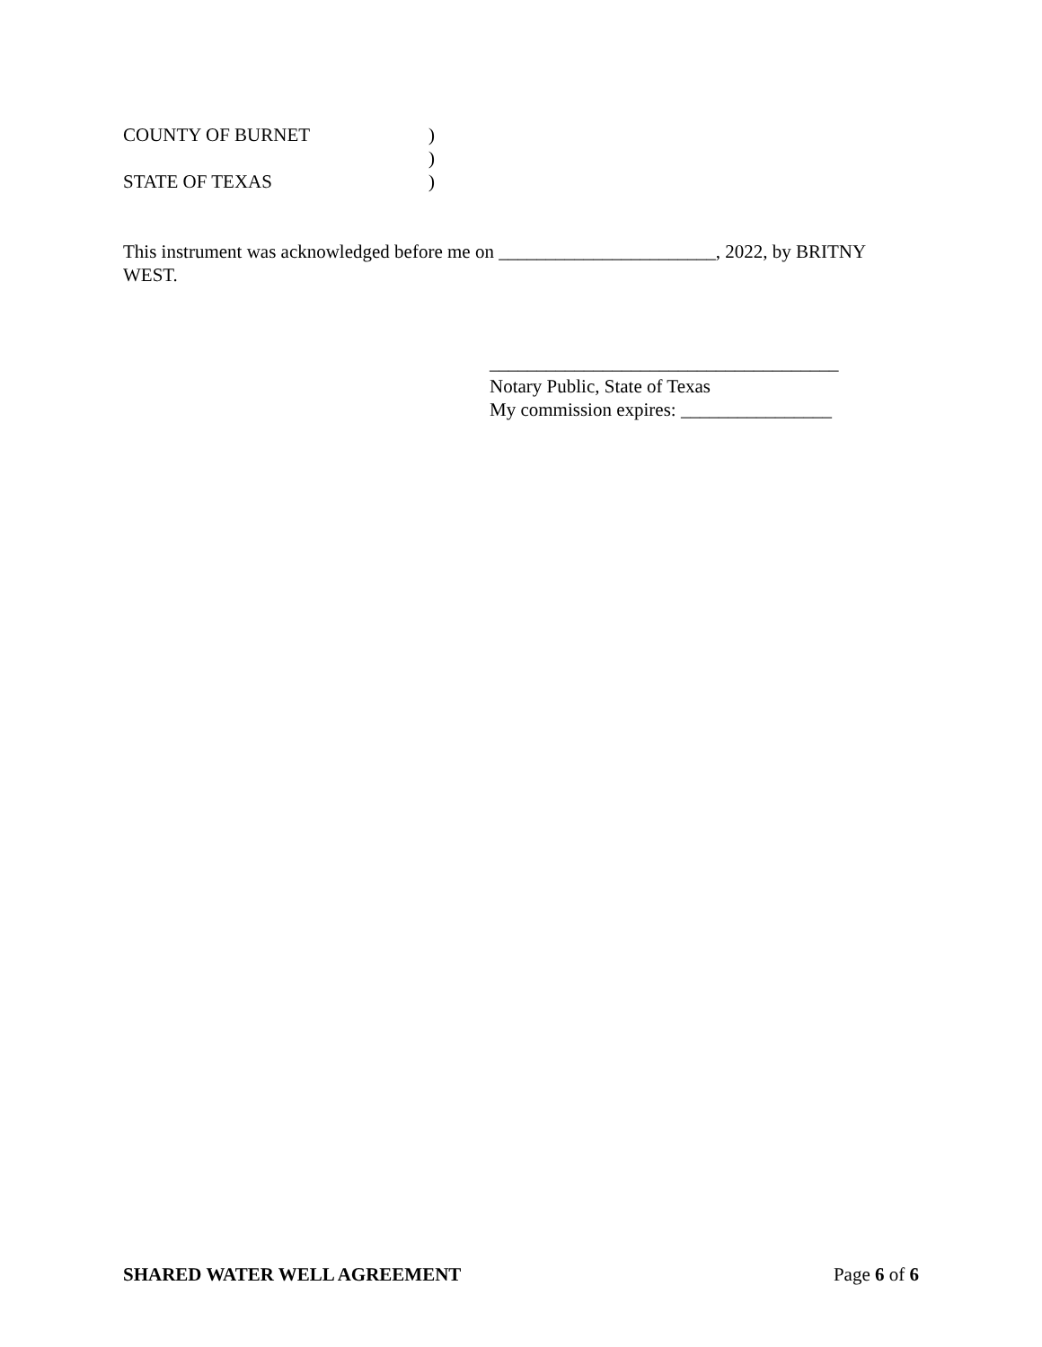COUNTY OF BURNET)
)
STATE OF TEXAS)
This instrument was acknowledged before me on _______________________, 2022, by BRITNY WEST.
_____________________________________
Notary Public, State of Texas
My commission expires: ________________
SHARED WATER WELL AGREEMENT Page 6 of 6